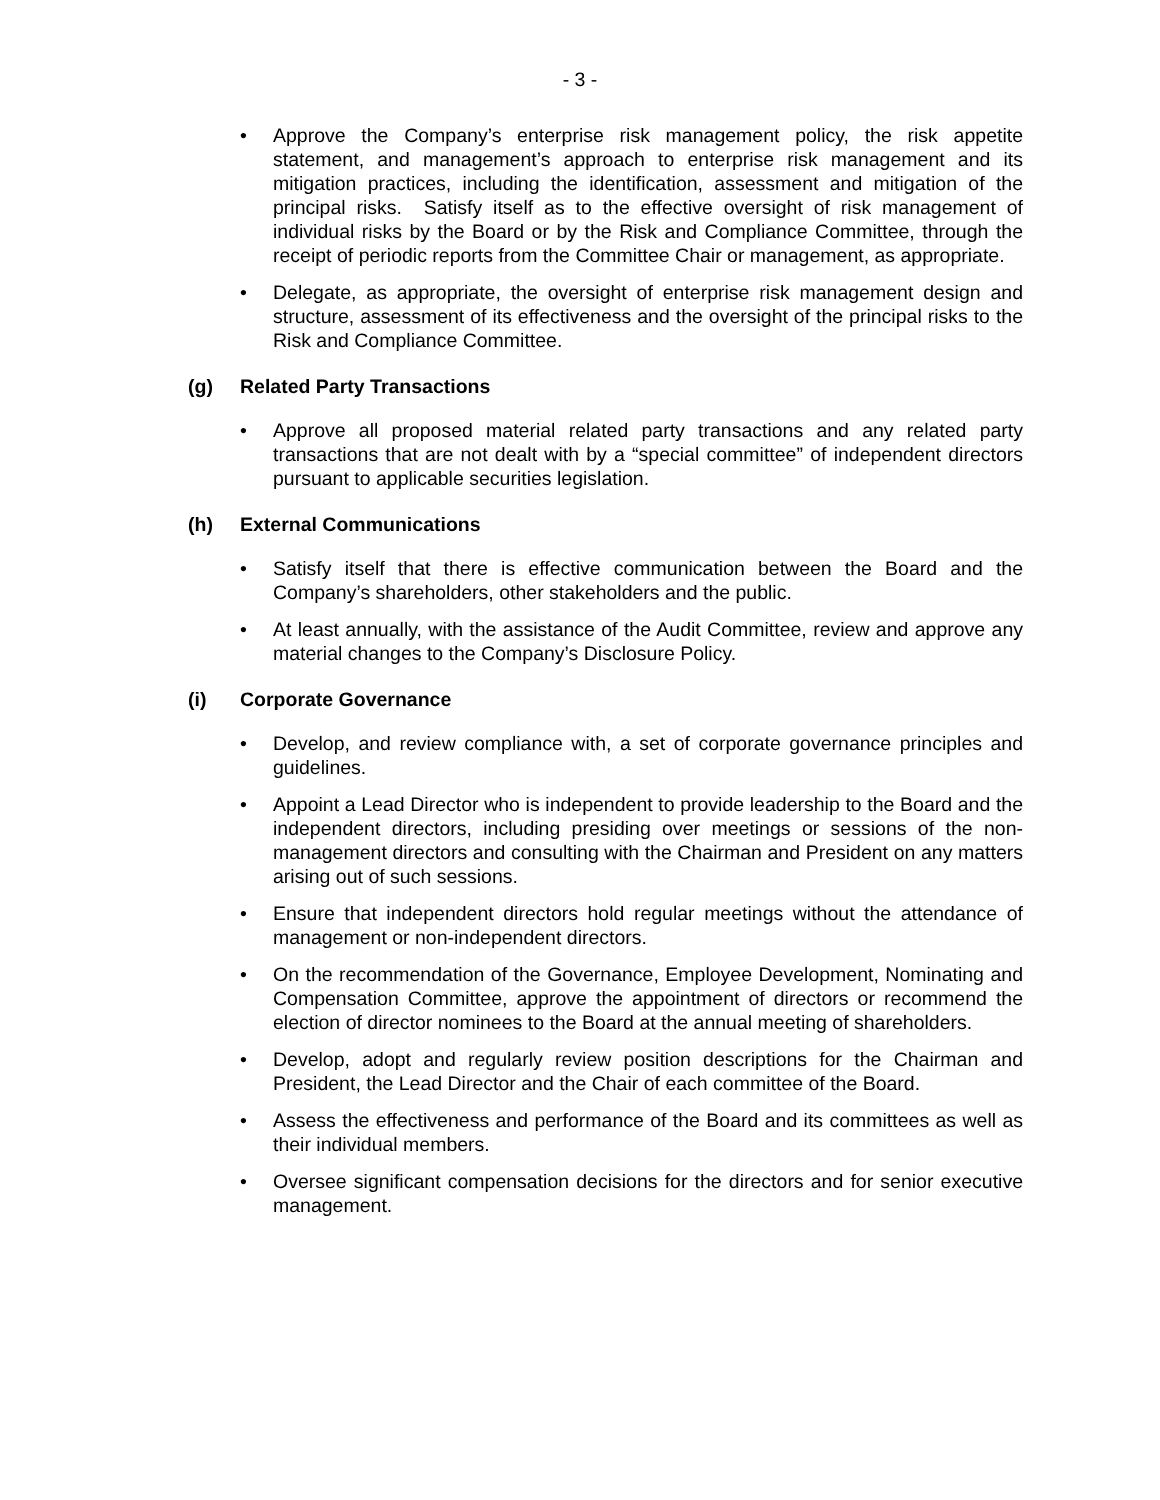- 3 -
• Approve the Company’s enterprise risk management policy, the risk appetite statement, and management’s approach to enterprise risk management and its mitigation practices, including the identification, assessment and mitigation of the principal risks. Satisfy itself as to the effective oversight of risk management of individual risks by the Board or by the Risk and Compliance Committee, through the receipt of periodic reports from the Committee Chair or management, as appropriate.
• Delegate, as appropriate, the oversight of enterprise risk management design and structure, assessment of its effectiveness and the oversight of the principal risks to the Risk and Compliance Committee.
(g) Related Party Transactions
• Approve all proposed material related party transactions and any related party transactions that are not dealt with by a “special committee” of independent directors pursuant to applicable securities legislation.
(h) External Communications
• Satisfy itself that there is effective communication between the Board and the Company’s shareholders, other stakeholders and the public.
• At least annually, with the assistance of the Audit Committee, review and approve any material changes to the Company’s Disclosure Policy.
(i) Corporate Governance
• Develop, and review compliance with, a set of corporate governance principles and guidelines.
• Appoint a Lead Director who is independent to provide leadership to the Board and the independent directors, including presiding over meetings or sessions of the non-management directors and consulting with the Chairman and President on any matters arising out of such sessions.
• Ensure that independent directors hold regular meetings without the attendance of management or non-independent directors.
• On the recommendation of the Governance, Employee Development, Nominating and Compensation Committee, approve the appointment of directors or recommend the election of director nominees to the Board at the annual meeting of shareholders.
• Develop, adopt and regularly review position descriptions for the Chairman and President, the Lead Director and the Chair of each committee of the Board.
• Assess the effectiveness and performance of the Board and its committees as well as their individual members.
• Oversee significant compensation decisions for the directors and for senior executive management.